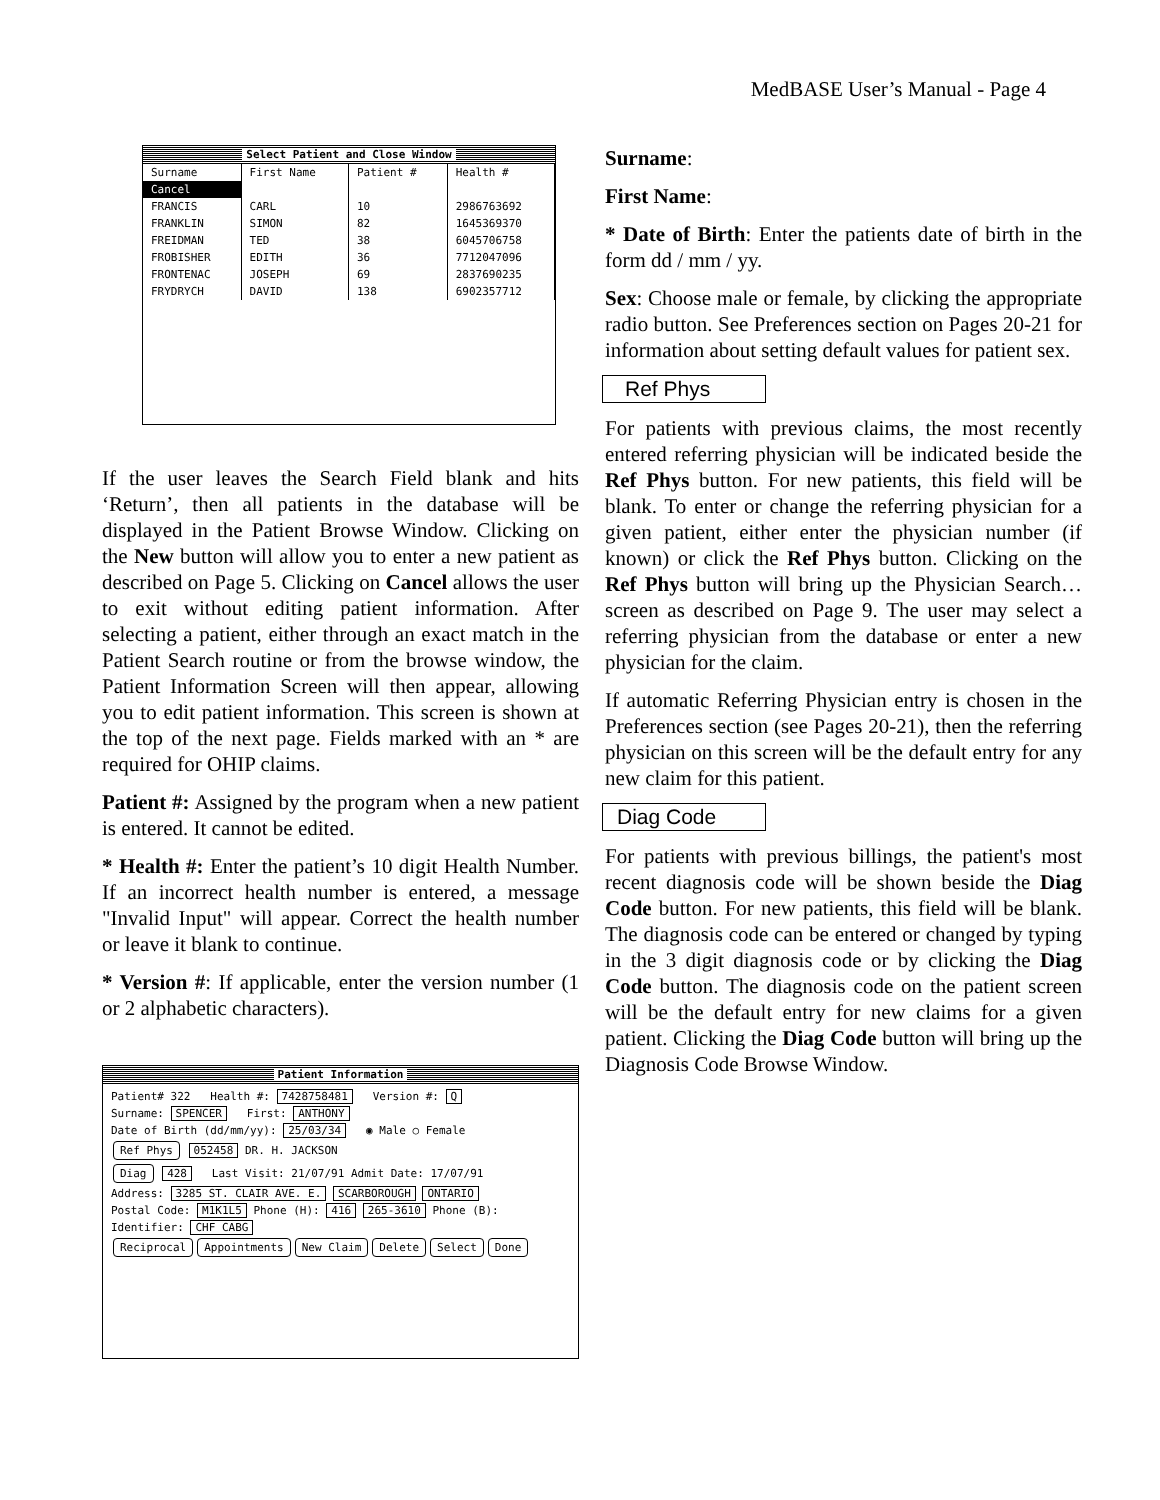MedBASE User’s Manual - Page 4
Select Patient and Close Window
| Surname | First Name | Patient # | Health # |
| --- | --- | --- | --- |
| Cancel | | | |
| FRANCIS | CARL | 10 | 2986763692 |
| FRANKLIN | SIMON | 82 | 1645369370 |
| FREIDMAN | TED | 38 | 6045706758 |
| FROBISHER | EDITH | 36 | 7712047096 |
| FRONTENAC | JOSEPH | 69 | 2837690235 |
| FRYDRYCH | DAVID | 138 | 6902357712 |
If the user leaves the Search Field blank and hits ‘Return’, then all patients in the database will be displayed in the Patient Browse Window. Clicking on the New button will allow you to enter a new patient as described on Page 5. Clicking on Cancel allows the user to exit without editing patient information. After selecting a patient, either through an exact match in the Patient Search routine or from the browse window, the Patient Information Screen will then appear, allowing you to edit patient information. This screen is shown at the top of the next page. Fields marked with an * are required for OHIP claims.
Patient #: Assigned by the program when a new patient is entered. It cannot be edited.
* Health #: Enter the patient’s 10 digit Health Number. If an incorrect health number is entered, a message "Invalid Input" will appear. Correct the health number or leave it blank to continue.
* Version #: If applicable, enter the version number (1 or 2 alphabetic characters).
Patient Information
Patient# 322 Health #: 7428758481 Version #: Q
Surname: SPENCER First: ANTHONY
Date of Birth (dd/mm/yy): 25/03/34 ◉ Male ○ Female
Ref Phys 052458 DR. H. JACKSON
Diag 428 Last Visit: 21/07/91 Admit Date: 17/07/91
Address: 3285 ST. CLAIR AVE. E. SCARBOROUGH ONTARIO
Postal Code: M1K1L5 Phone (H): 416 265-3610 Phone (B):
Identifier: CHF CABG
Reciprocal Appointments New Claim Delete Select Done
Surname:
First Name:
* Date of Birth: Enter the patients date of birth in the form dd / mm / yy.
Sex: Choose male or female, by clicking the appropriate radio button. See Preferences section on Pages 20-21 for information about setting default values for patient sex.
Ref Phys
For patients with previous claims, the most recently entered referring physician will be indicated beside the Ref Phys button. For new patients, this field will be blank. To enter or change the referring physician for a given patient, either enter the physician number (if known) or click the Ref Phys button. Clicking on the Ref Phys button will bring up the Physician Search… screen as described on Page 9. The user may select a referring physician from the database or enter a new physician for the claim.
If automatic Referring Physician entry is chosen in the Preferences section (see Pages 20-21), then the referring physician on this screen will be the default entry for any new claim for this patient.
Diag Code
For patients with previous billings, the patient's most recent diagnosis code will be shown beside the Diag Code button. For new patients, this field will be blank. The diagnosis code can be entered or changed by typing in the 3 digit diagnosis code or by clicking the Diag Code button. The diagnosis code on the patient screen will be the default entry for new claims for a given patient. Clicking the Diag Code button will bring up the Diagnosis Code Browse Window.